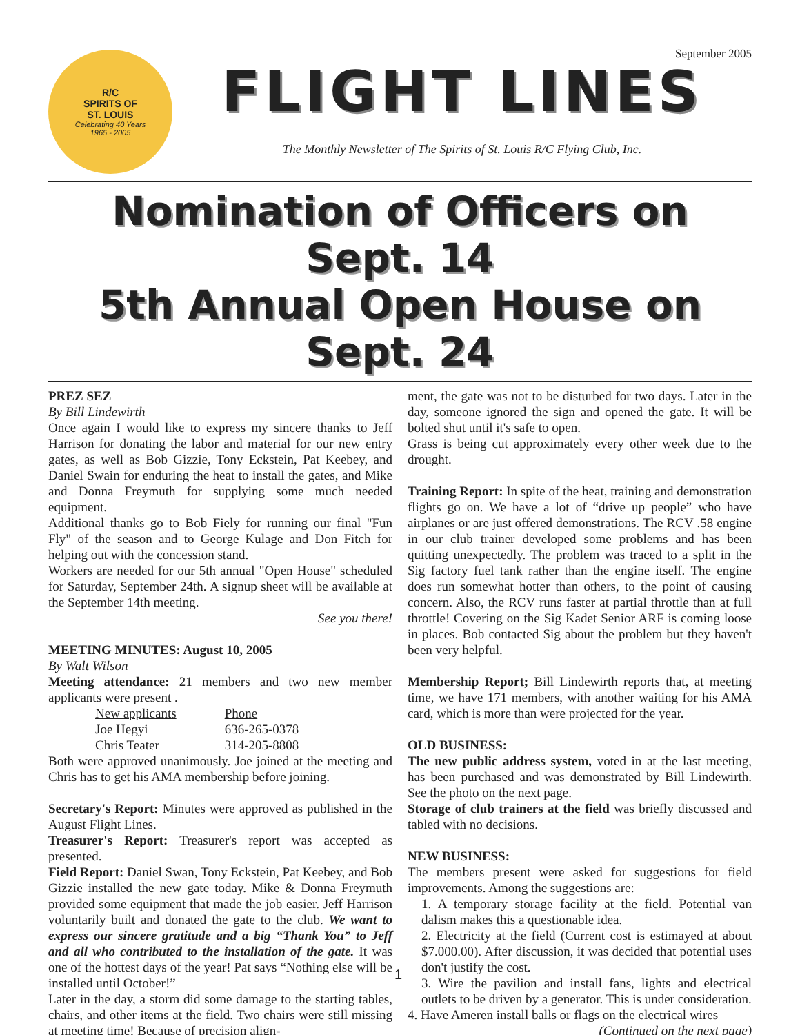R/C
SPIRITS OF
ST. LOUIS
Celebrating 40 Years
1965 - 2005
September 2005
FLIGHT LINES
The Monthly Newsletter of The Spirits of St. Louis R/C Flying Club, Inc.
Nomination of Officers on Sept. 14
5th Annual Open House on Sept. 24
PREZ SEZ
By Bill Lindewirth
Once again I would like to express my sincere thanks to Jeff Harrison for donating the labor and material for our new entry gates, as well as Bob Gizzie, Tony Eckstein, Pat Keebey, and Daniel Swain for enduring the heat to install the gates, and Mike and Donna Freymuth for supplying some much needed equipment.
Additional thanks go to Bob Fiely for running our final "Fun Fly" of the season and to George Kulage and Don Fitch for helping out with the concession stand.
Workers are needed for our 5th annual "Open House" scheduled for Saturday, September 24th. A signup sheet will be available at the September 14th meeting.
See you there!
MEETING MINUTES: August 10, 2005
By Walt Wilson
Meeting attendance: 21 members and two new member applicants were present .
| New applicants | Phone |
| Joe Hegyi | 636-265-0378 |
| Chris Teater | 314-205-8808 |
Both were approved unanimously. Joe joined at the meeting and Chris has to get his AMA membership before joining.
Secretary's Report: Minutes were approved as published in the August Flight Lines.
Treasurer's Report: Treasurer's report was accepted as presented.
Field Report: Daniel Swan, Tony Eckstein, Pat Keebey, and Bob Gizzie installed the new gate today. Mike & Donna Freymuth provided some equipment that made the job easier. Jeff Harrison voluntarily built and donated the gate to the club. We want to express our sincere gratitude and a big “Thank You” to Jeff and all who contributed to the installation of the gate. It was one of the hottest days of the year! Pat says “Nothing else will be installed until October!”
Later in the day, a storm did some damage to the starting tables, chairs, and other items at the field. Two chairs were still missing at meeting time! Because of precision align-
ment, the gate was not to be disturbed for two days. Later in the day, someone ignored the sign and opened the gate. It will be bolted shut until it's safe to open.
Grass is being cut approximately every other week due to the drought.
Training Report: In spite of the heat, training and demonstration flights go on. We have a lot of “drive up people” who have airplanes or are just offered demonstrations. The RCV .58 engine in our club trainer developed some problems and has been quitting unexpectedly. The problem was traced to a split in the Sig factory fuel tank rather than the engine itself. The engine does run somewhat hotter than others, to the point of causing concern. Also, the RCV runs faster at partial throttle than at full throttle! Covering on the Sig Kadet Senior ARF is coming loose in places. Bob contacted Sig about the problem but they haven't been very helpful.
Membership Report; Bill Lindewirth reports that, at meeting time, we have 171 members, with another waiting for his AMA card, which is more than were projected for the year.
OLD BUSINESS:
The new public address system, voted in at the last meeting, has been purchased and was demonstrated by Bill Lindewirth. See the photo on the next page.
Storage of club trainers at the field was briefly discussed and tabled with no decisions.
NEW BUSINESS:
The members present were asked for suggestions for field improvements. Among the suggestions are:
1. A temporary storage facility at the field. Potential van dalism makes this a questionable idea.
2. Electricity at the field (Current cost is estimayed at about $7.000.00). After discussion, it was decided that potential uses don't justify the cost.
3. Wire the pavilion and install fans, lights and electrical outlets to be driven by a generator. This is under consideration.
4. Have Ameren install balls or flags on the electrical wires
(Continued on the next page)
1